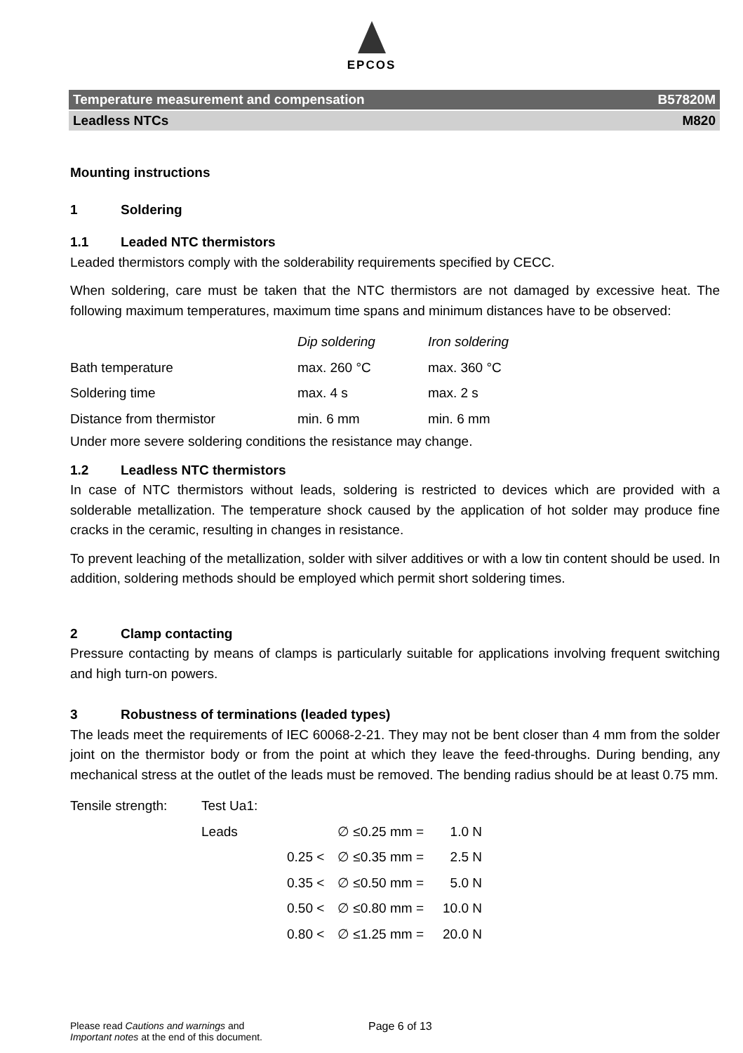EPCOS
Temperature measurement and compensation B57820M
Leadless NTCs M820
Mounting instructions
1 Soldering
1.1 Leaded NTC thermistors
Leaded thermistors comply with the solderability requirements specified by CECC.
When soldering, care must be taken that the NTC thermistors are not damaged by excessive heat. The following maximum temperatures, maximum time spans and minimum distances have to be observed:
| | Dip soldering | Iron soldering |
| Bath temperature | max. 260 °C | max. 360 °C |
| Soldering time | max. 4 s | max. 2 s |
| Distance from thermistor | min. 6 mm | min. 6 mm |
Under more severe soldering conditions the resistance may change.
1.2 Leadless NTC thermistors
In case of NTC thermistors without leads, soldering is restricted to devices which are provided with a solderable metallization. The temperature shock caused by the application of hot solder may produce fine cracks in the ceramic, resulting in changes in resistance.
To prevent leaching of the metallization, solder with silver additives or with a low tin content should be used. In addition, soldering methods should be employed which permit short soldering times.
2 Clamp contacting
Pressure contacting by means of clamps is particularly suitable for applications involving frequent switching and high turn-on powers.
3 Robustness of terminations (leaded types)
The leads meet the requirements of IEC 60068-2-21. They may not be bent closer than 4 mm from the solder joint on the thermistor body or from the point at which they leave the feed-throughs. During bending, any mechanical stress at the outlet of the leads must be removed. The bending radius should be at least 0.75 mm.
| Tensile strength: | Test Ua1: | | | |
| | Leads | | ∅ ≤0.25 mm = | 1.0 N |
| | | 0.25 < | ∅ ≤0.35 mm = | 2.5 N |
| | | 0.35 < | ∅ ≤0.50 mm = | 5.0 N |
| | | 0.50 < | ∅ ≤0.80 mm = | 10.0 N |
| | | 0.80 < | ∅ ≤1.25 mm = | 20.0 N |
Please read Cautions and warnings and
Important notes at the end of this document.
Page 6 of 13